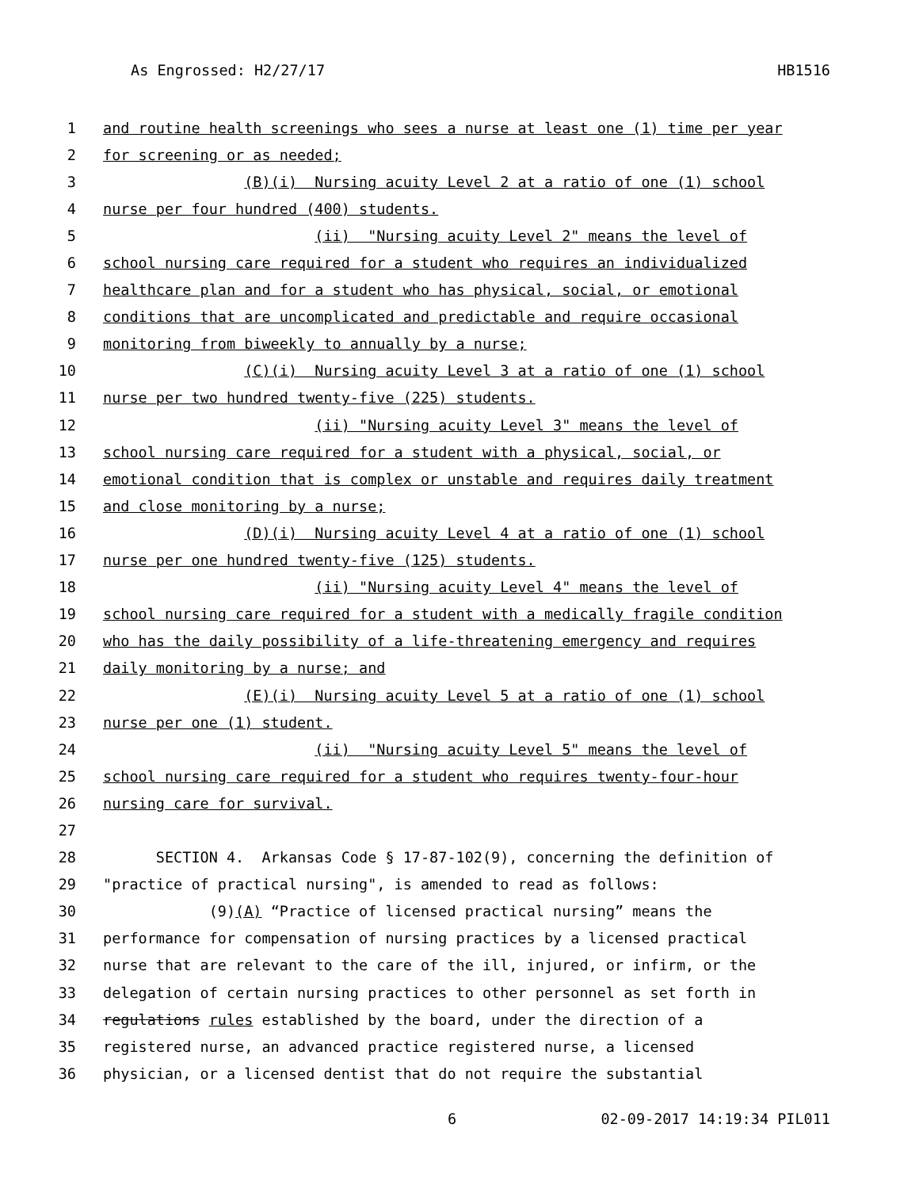As Engrossed: H2/27/17 HB1516
1 and routine health screenings who sees a nurse at least one (1) time per year
2 for screening or as needed;
3 (B)(i) Nursing acuity Level 2 at a ratio of one (1) school
4 nurse per four hundred (400) students.
5 (ii) "Nursing acuity Level 2" means the level of
6 school nursing care required for a student who requires an individualized
7 healthcare plan and for a student who has physical, social, or emotional
8 conditions that are uncomplicated and predictable and require occasional
9 monitoring from biweekly to annually by a nurse;
10 (C)(i) Nursing acuity Level 3 at a ratio of one (1) school
11 nurse per two hundred twenty-five (225) students.
12 (ii) "Nursing acuity Level 3" means the level of
13 school nursing care required for a student with a physical, social, or
14 emotional condition that is complex or unstable and requires daily treatment
15 and close monitoring by a nurse;
16 (D)(i) Nursing acuity Level 4 at a ratio of one (1) school
17 nurse per one hundred twenty-five (125) students.
18 (ii) "Nursing acuity Level 4" means the level of
19 school nursing care required for a student with a medically fragile condition
20 who has the daily possibility of a life-threatening emergency and requires
21 daily monitoring by a nurse; and
22 (E)(i) Nursing acuity Level 5 at a ratio of one (1) school
23 nurse per one (1) student.
24 (ii) "Nursing acuity Level 5" means the level of
25 school nursing care required for a student who requires twenty-four-hour
26 nursing care for survival.
27
28 SECTION 4. Arkansas Code § 17-87-102(9), concerning the definition of
29 "practice of practical nursing", is amended to read as follows:
30 (9)(A) “Practice of licensed practical nursing” means the
31 performance for compensation of nursing practices by a licensed practical
32 nurse that are relevant to the care of the ill, injured, or infirm, or the
33 delegation of certain nursing practices to other personnel as set forth in
34 regulations rules established by the board, under the direction of a
35 registered nurse, an advanced practice registered nurse, a licensed
36 physician, or a licensed dentist that do not require the substantial
6 02-09-2017 14:19:34 PIL011